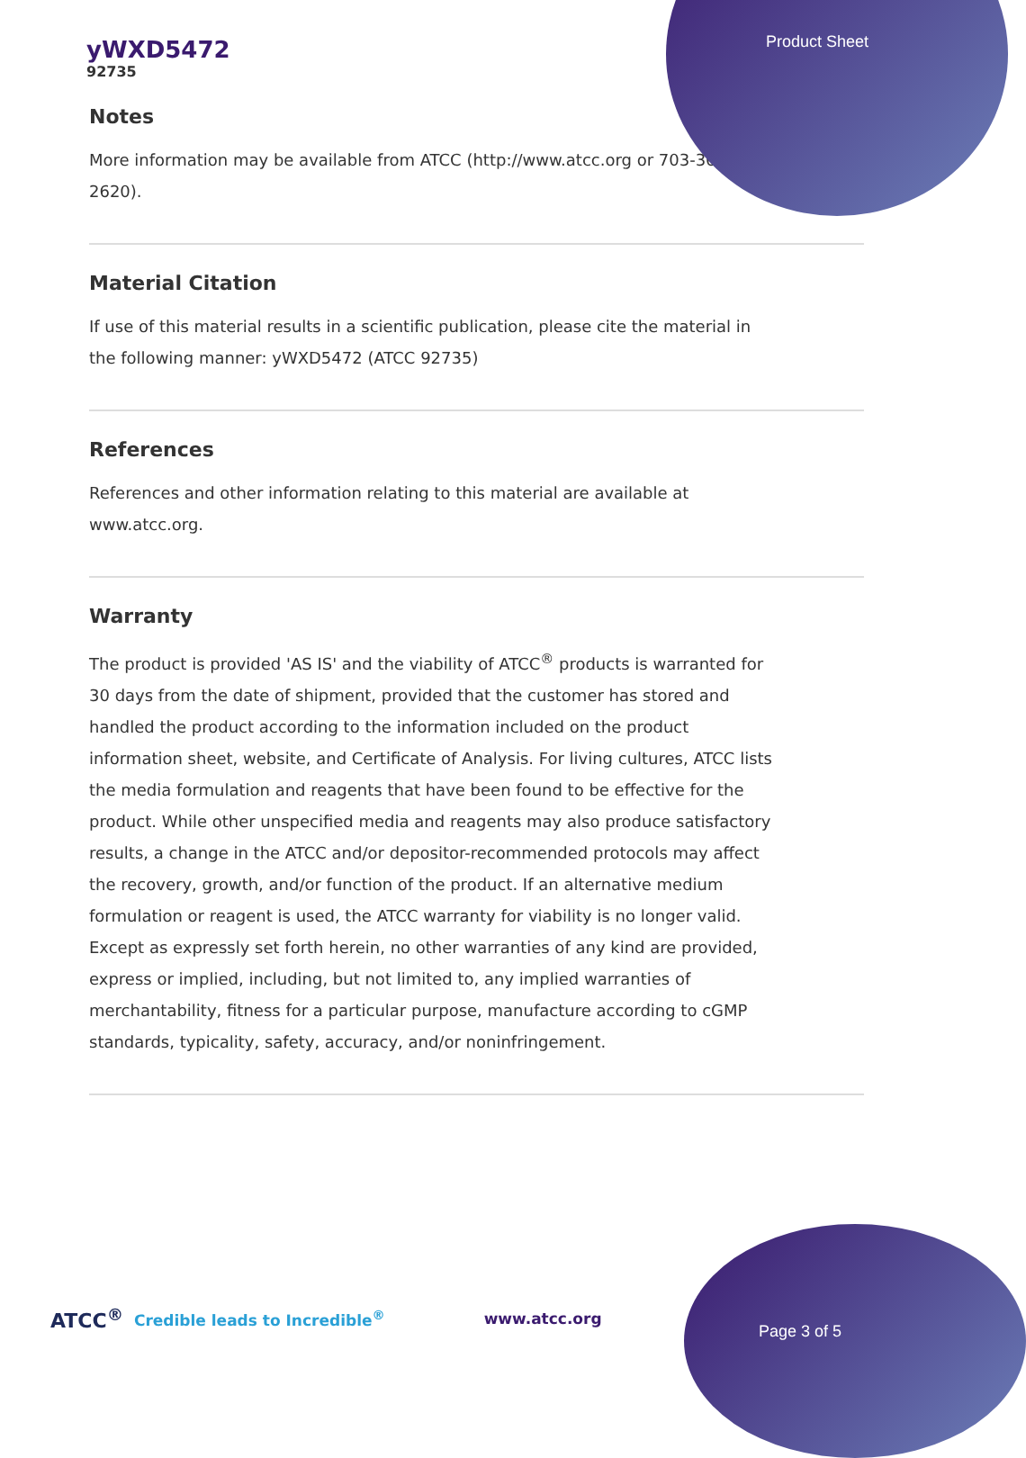yWXD5472
92735
Product Sheet
Notes
More information may be available from ATCC (http://www.atcc.org or 703-365-2620).
Material Citation
If use of this material results in a scientific publication, please cite the material in the following manner: yWXD5472 (ATCC 92735)
References
References and other information relating to this material are available at www.atcc.org.
Warranty
The product is provided 'AS IS' and the viability of ATCC<sup>®</sup> products is warranted for 30 days from the date of shipment, provided that the customer has stored and handled the product according to the information included on the product information sheet, website, and Certificate of Analysis. For living cultures, ATCC lists the media formulation and reagents that have been found to be effective for the product. While other unspecified media and reagents may also produce satisfactory results, a change in the ATCC and/or depositor-recommended protocols may affect the recovery, growth, and/or function of the product. If an alternative medium formulation or reagent is used, the ATCC warranty for viability is no longer valid. Except as expressly set forth herein, no other warranties of any kind are provided, express or implied, including, but not limited to, any implied warranties of merchantability, fitness for a particular purpose, manufacture according to cGMP standards, typicality, safety, accuracy, and/or noninfringement.
ATCC<sup>®</sup> Credible leads to Incredible<sup>®</sup> www.atcc.org
Page 3 of 5